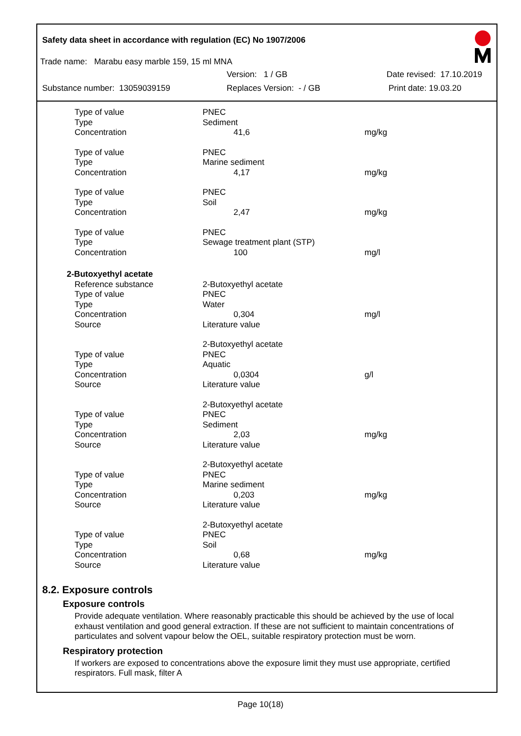Safety data sheet in accordance with regulation (EC) No 1907/2006
Trade name: Marabu easy marble 159, 15 ml MNA
Version: 1 / GB Date revised: 17.10.2019
Substance number: 13059039159 Replaces Version: - / GB Print date: 19.03.20
| Type of value | PNEC | |
| Type | Sediment | |
| Concentration | 41,6 | mg/kg |
| Type of value | PNEC | |
| Type | Marine sediment | |
| Concentration | 4,17 | mg/kg |
| Type of value | PNEC | |
| Type | Soil | |
| Concentration | 2,47 | mg/kg |
| Type of value | PNEC | |
| Type | Sewage treatment plant (STP) | |
| Concentration | 100 | mg/l |
| 2-Butoxyethyl acetate | | |
| Reference substance | 2-Butoxyethyl acetate | |
| Type of value | PNEC | |
| Type | Water | |
| Concentration | 0,304 | mg/l |
| Source | Literature value | |
| | 2-Butoxyethyl acetate | |
| Type of value | PNEC | |
| Type | Aquatic | |
| Concentration | 0,0304 | g/l |
| Source | Literature value | |
| | 2-Butoxyethyl acetate | |
| Type of value | PNEC | |
| Type | Sediment | |
| Concentration | 2,03 | mg/kg |
| Source | Literature value | |
| | 2-Butoxyethyl acetate | |
| Type of value | PNEC | |
| Type | Marine sediment | |
| Concentration | 0,203 | mg/kg |
| Source | Literature value | |
| | 2-Butoxyethyl acetate | |
| Type of value | PNEC | |
| Type | Soil | |
| Concentration | 0,68 | mg/kg |
| Source | Literature value | |
8.2. Exposure controls
Exposure controls
Provide adequate ventilation. Where reasonably practicable this should be achieved by the use of local exhaust ventilation and good general extraction. If these are not sufficient to maintain concentrations of particulates and solvent vapour below the OEL, suitable respiratory protection must be worn.
Respiratory protection
If workers are exposed to concentrations above the exposure limit they must use appropriate, certified respirators. Full mask, filter A
Page 10(18)